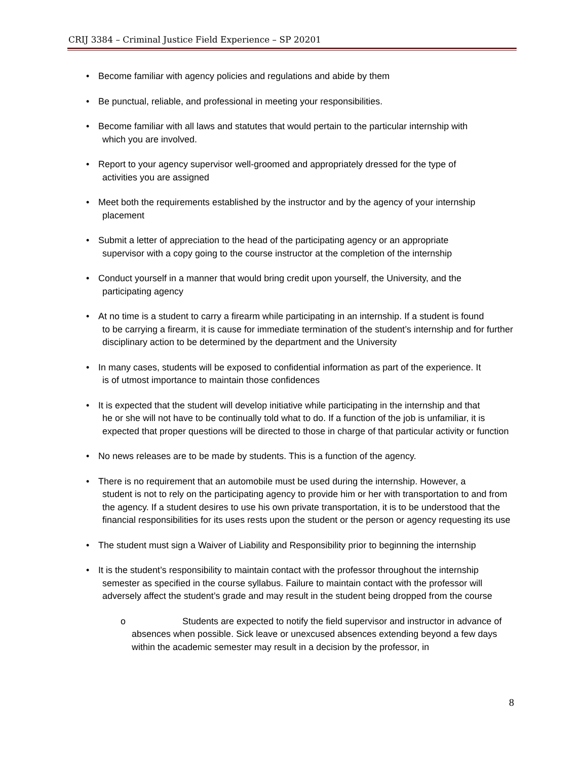CRIJ 3384 – Criminal Justice Field Experience – SP 20201
• Become familiar with agency policies and regulations and abide by them
• Be punctual, reliable, and professional in meeting your responsibilities.
• Become familiar with all laws and statutes that would pertain to the particular internship with
which you are involved.
• Report to your agency supervisor well-groomed and appropriately dressed for the type of
activities you are assigned
• Meet both the requirements established by the instructor and by the agency of your internship
placement
• Submit a letter of appreciation to the head of the participating agency or an appropriate
supervisor with a copy going to the course instructor at the completion of the internship
• Conduct yourself in a manner that would bring credit upon yourself, the University, and the
participating agency
• At no time is a student to carry a firearm while participating in an internship. If a student is found
to be carrying a firearm, it is cause for immediate termination of the student’s internship and for further disciplinary action to be determined by the department and the University
• In many cases, students will be exposed to confidential information as part of the experience. It
is of utmost importance to maintain those confidences
• It is expected that the student will develop initiative while participating in the internship and that
he or she will not have to be continually told what to do. If a function of the job is unfamiliar, it is expected that proper questions will be directed to those in charge of that particular activity or function
• No news releases are to be made by students. This is a function of the agency.
• There is no requirement that an automobile must be used during the internship. However, a
student is not to rely on the participating agency to provide him or her with transportation to and from the agency. If a student desires to use his own private transportation, it is to be understood that the financial responsibilities for its uses rests upon the student or the person or agency requesting its use
• The student must sign a Waiver of Liability and Responsibility prior to beginning the internship
• It is the student’s responsibility to maintain contact with the professor throughout the internship
semester as specified in the course syllabus. Failure to maintain contact with the professor will adversely affect the student’s grade and may result in the student being dropped from the course
o Students are expected to notify the field supervisor and instructor in advance of absences when possible. Sick leave or unexcused absences extending beyond a few days within the academic semester may result in a decision by the professor, in
8